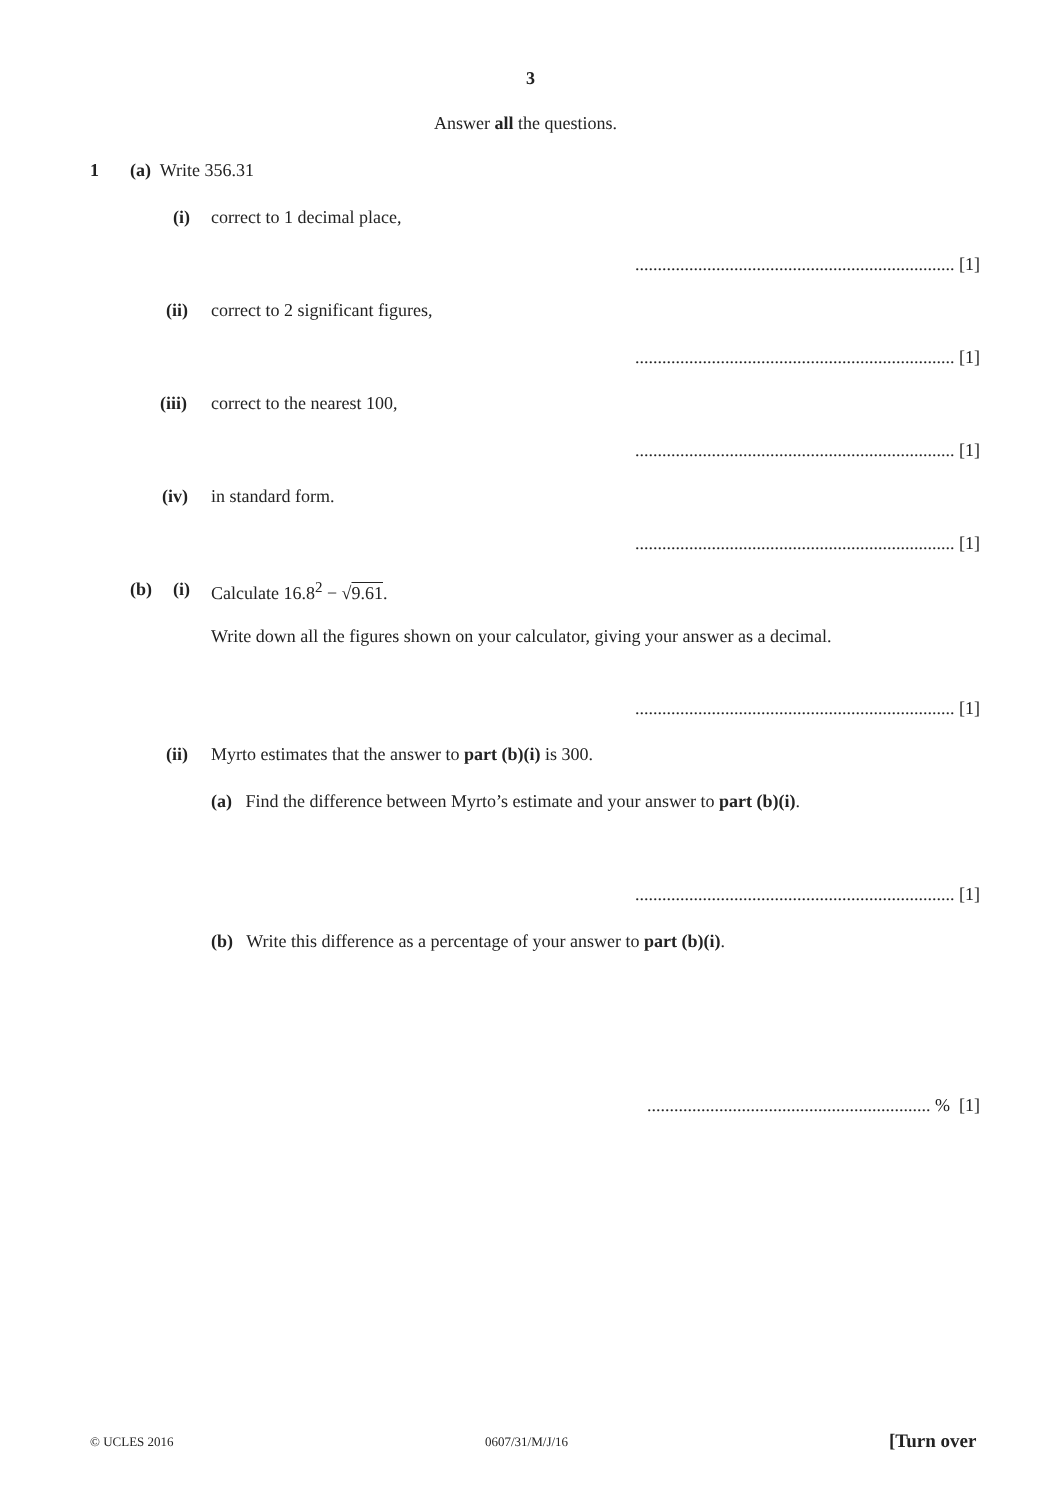3
Answer all the questions.
1 (a) Write 356.31
(i) correct to 1 decimal place,
....................................................................... [1]
(ii) correct to 2 significant figures,
....................................................................... [1]
(iii) correct to the nearest 100,
....................................................................... [1]
(iv) in standard form.
....................................................................... [1]
(b) (i) Calculate 16.8<sup>2</sup> − √9.61.
Write down all the figures shown on your calculator, giving your answer as a decimal.
....................................................................... [1]
(ii) Myrto estimates that the answer to part (b)(i) is 300.
(a) Find the difference between Myrto’s estimate and your answer to part (b)(i).
....................................................................... [1]
(b) Write this difference as a percentage of your answer to part (b)(i).
............................................................... % [1]
© UCLES 2016 0607/31/M/J/16 [Turn over